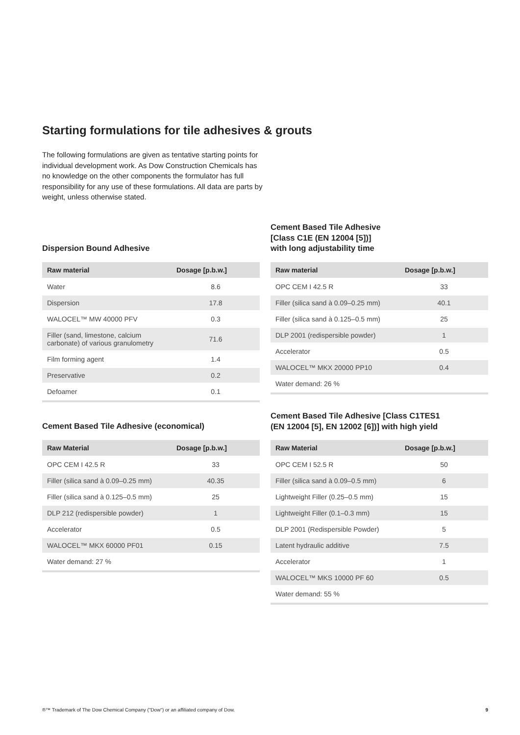Starting formulations for tile adhesives & grouts
The following formulations are given as tentative starting points for individual development work. As Dow Construction Chemicals has no knowledge on the other components the formulator has full responsibility for any use of these formulations. All data are parts by weight, unless otherwise stated.
Dispersion Bound Adhesive
| Raw material | Dosage [p.b.w.] |
| --- | --- |
| Water | 8.6 |
| Dispersion | 17.8 |
| WALOCEL™ MW 40000 PFV | 0.3 |
| Filler (sand, limestone, calcium carbonate) of various granulometry | 71.6 |
| Film forming agent | 1.4 |
| Preservative | 0.2 |
| Defoamer | 0.1 |
Cement Based Tile Adhesive
[Class C1E (EN 12004 [5])]
with long adjustability time
| Raw material | Dosage [p.b.w.] |
| --- | --- |
| OPC CEM I 42.5 R | 33 |
| Filler (silica sand à 0.09–0.25 mm) | 40.1 |
| Filler (silica sand à 0.125–0.5 mm) | 25 |
| DLP 2001 (redispersible powder) | 1 |
| Accelerator | 0.5 |
| WALOCEL™ MKX 20000 PP10 | 0.4 |
| Water demand: 26 % | |
Cement Based Tile Adhesive (economical)
| Raw Material | Dosage [p.b.w.] |
| --- | --- |
| OPC CEM I 42.5 R | 33 |
| Filler (silica sand à 0.09–0.25 mm) | 40.35 |
| Filler (silica sand à 0.125–0.5 mm) | 25 |
| DLP 212 (redispersible powder) | 1 |
| Accelerator | 0.5 |
| WALOCEL™ MKX 60000 PF01 | 0.15 |
| Water demand: 27 % | |
Cement Based Tile Adhesive [Class C1TES1
(EN 12004 [5], EN 12002 [6])] with high yield
| Raw Material | Dosage [p.b.w.] |
| --- | --- |
| OPC CEM I 52.5 R | 50 |
| Filler (silica sand à 0.09–0.5 mm) | 6 |
| Lightweight Filler (0.25–0.5 mm) | 15 |
| Lightweight Filler (0.1–0.3 mm) | 15 |
| DLP 2001 (Redispersible Powder) | 5 |
| Latent hydraulic additive | 7.5 |
| Accelerator | 1 |
| WALOCEL™ MKS 10000 PF 60 | 0.5 |
| Water demand: 55 % | |
®™ Trademark of The Dow Chemical Company ("Dow") or an affiliated company of Dow. 9